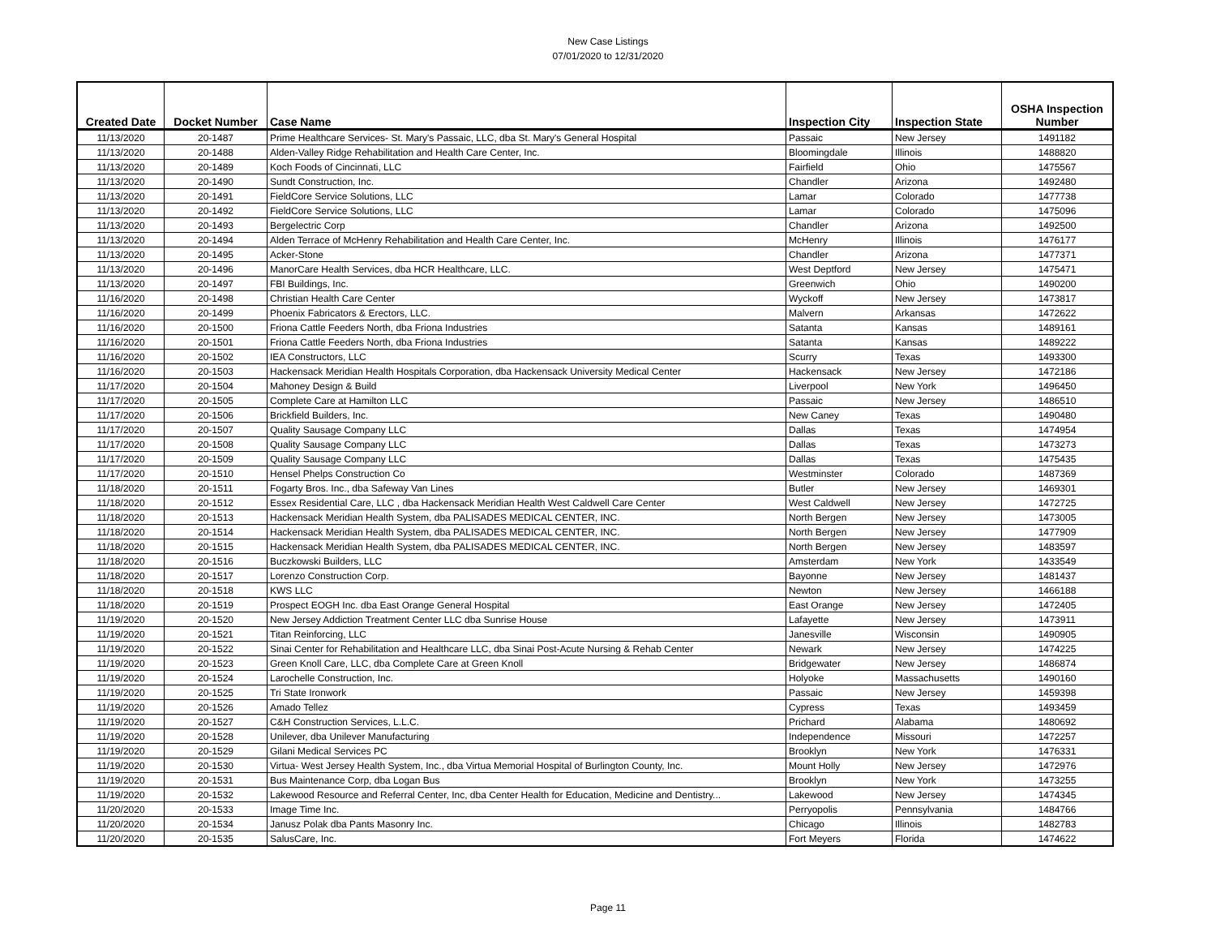New Case Listings
07/01/2020 to 12/31/2020
| Created Date | Docket Number | Case Name | Inspection City | Inspection State | OSHA Inspection Number |
| --- | --- | --- | --- | --- | --- |
| 11/13/2020 | 20-1487 | Prime Healthcare Services- St. Mary's Passaic, LLC, dba St. Mary's General Hospital | Passaic | New Jersey | 1491182 |
| 11/13/2020 | 20-1488 | Alden-Valley Ridge Rehabilitation and Health Care Center, Inc. | Bloomingdale | Illinois | 1488820 |
| 11/13/2020 | 20-1489 | Koch Foods of Cincinnati, LLC | Fairfield | Ohio | 1475567 |
| 11/13/2020 | 20-1490 | Sundt Construction, Inc. | Chandler | Arizona | 1492480 |
| 11/13/2020 | 20-1491 | FieldCore Service Solutions, LLC | Lamar | Colorado | 1477738 |
| 11/13/2020 | 20-1492 | FieldCore Service Solutions, LLC | Lamar | Colorado | 1475096 |
| 11/13/2020 | 20-1493 | Bergelectric Corp | Chandler | Arizona | 1492500 |
| 11/13/2020 | 20-1494 | Alden Terrace of McHenry Rehabilitation and Health Care Center, Inc. | McHenry | Illinois | 1476177 |
| 11/13/2020 | 20-1495 | Acker-Stone | Chandler | Arizona | 1477371 |
| 11/13/2020 | 20-1496 | ManorCare Health Services, dba HCR Healthcare, LLC. | West Deptford | New Jersey | 1475471 |
| 11/13/2020 | 20-1497 | FBI Buildings, Inc. | Greenwich | Ohio | 1490200 |
| 11/16/2020 | 20-1498 | Christian Health Care Center | Wyckoff | New Jersey | 1473817 |
| 11/16/2020 | 20-1499 | Phoenix Fabricators & Erectors, LLC. | Malvern | Arkansas | 1472622 |
| 11/16/2020 | 20-1500 | Friona Cattle Feeders North, dba Friona Industries | Satanta | Kansas | 1489161 |
| 11/16/2020 | 20-1501 | Friona Cattle Feeders North, dba Friona Industries | Satanta | Kansas | 1489222 |
| 11/16/2020 | 20-1502 | IEA Constructors, LLC | Scurry | Texas | 1493300 |
| 11/16/2020 | 20-1503 | Hackensack Meridian Health Hospitals Corporation, dba Hackensack University Medical Center | Hackensack | New Jersey | 1472186 |
| 11/17/2020 | 20-1504 | Mahoney Design & Build | Liverpool | New York | 1496450 |
| 11/17/2020 | 20-1505 | Complete Care at Hamilton LLC | Passaic | New Jersey | 1486510 |
| 11/17/2020 | 20-1506 | Brickfield Builders, Inc. | New Caney | Texas | 1490480 |
| 11/17/2020 | 20-1507 | Quality Sausage Company LLC | Dallas | Texas | 1474954 |
| 11/17/2020 | 20-1508 | Quality Sausage Company LLC | Dallas | Texas | 1473273 |
| 11/17/2020 | 20-1509 | Quality Sausage Company LLC | Dallas | Texas | 1475435 |
| 11/17/2020 | 20-1510 | Hensel Phelps Construction Co | Westminster | Colorado | 1487369 |
| 11/18/2020 | 20-1511 | Fogarty Bros. Inc., dba Safeway Van Lines | Butler | New Jersey | 1469301 |
| 11/18/2020 | 20-1512 | Essex Residential Care, LLC , dba Hackensack Meridian Health West Caldwell Care Center | West Caldwell | New Jersey | 1472725 |
| 11/18/2020 | 20-1513 | Hackensack Meridian Health System, dba PALISADES MEDICAL CENTER, INC. | North Bergen | New Jersey | 1473005 |
| 11/18/2020 | 20-1514 | Hackensack Meridian Health System, dba PALISADES MEDICAL CENTER, INC. | North Bergen | New Jersey | 1477909 |
| 11/18/2020 | 20-1515 | Hackensack Meridian Health System, dba PALISADES MEDICAL CENTER, INC. | North Bergen | New Jersey | 1483597 |
| 11/18/2020 | 20-1516 | Buczkowski Builders, LLC | Amsterdam | New York | 1433549 |
| 11/18/2020 | 20-1517 | Lorenzo Construction Corp. | Bayonne | New Jersey | 1481437 |
| 11/18/2020 | 20-1518 | KWS LLC | Newton | New Jersey | 1466188 |
| 11/18/2020 | 20-1519 | Prospect EOGH Inc. dba East Orange General Hospital | East Orange | New Jersey | 1472405 |
| 11/19/2020 | 20-1520 | New Jersey Addiction Treatment Center LLC dba Sunrise House | Lafayette | New Jersey | 1473911 |
| 11/19/2020 | 20-1521 | Titan Reinforcing, LLC | Janesville | Wisconsin | 1490905 |
| 11/19/2020 | 20-1522 | Sinai Center for Rehabilitation and Healthcare LLC, dba Sinai Post-Acute Nursing & Rehab Center | Newark | New Jersey | 1474225 |
| 11/19/2020 | 20-1523 | Green Knoll Care, LLC, dba Complete Care at Green Knoll | Bridgewater | New Jersey | 1486874 |
| 11/19/2020 | 20-1524 | Larochelle Construction, Inc. | Holyoke | Massachusetts | 1490160 |
| 11/19/2020 | 20-1525 | Tri State Ironwork | Passaic | New Jersey | 1459398 |
| 11/19/2020 | 20-1526 | Amado Tellez | Cypress | Texas | 1493459 |
| 11/19/2020 | 20-1527 | C&H Construction Services, L.L.C. | Prichard | Alabama | 1480692 |
| 11/19/2020 | 20-1528 | Unilever, dba Unilever Manufacturing | Independence | Missouri | 1472257 |
| 11/19/2020 | 20-1529 | Gilani Medical Services PC | Brooklyn | New York | 1476331 |
| 11/19/2020 | 20-1530 | Virtua- West Jersey Health System, Inc., dba Virtua Memorial Hospital of Burlington County, Inc. | Mount Holly | New Jersey | 1472976 |
| 11/19/2020 | 20-1531 | Bus Maintenance Corp, dba Logan Bus | Brooklyn | New York | 1473255 |
| 11/19/2020 | 20-1532 | Lakewood Resource and Referral Center, Inc, dba Center Health for Education, Medicine and Dentistry... | Lakewood | New Jersey | 1474345 |
| 11/20/2020 | 20-1533 | Image Time Inc. | Perryopolis | Pennsylvania | 1484766 |
| 11/20/2020 | 20-1534 | Janusz Polak dba Pants Masonry Inc. | Chicago | Illinois | 1482783 |
| 11/20/2020 | 20-1535 | SalusCare, Inc. | Fort Meyers | Florida | 1474622 |
Page 11